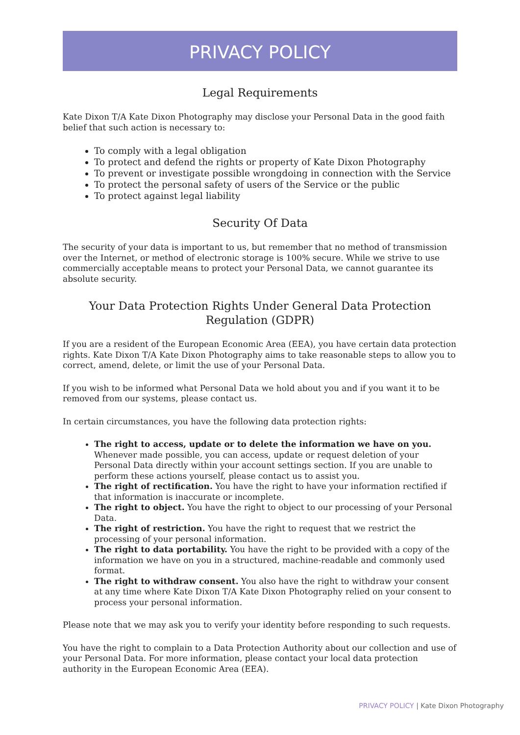PRIVACY POLICY
Legal Requirements
Kate Dixon T/A Kate Dixon Photography may disclose your Personal Data in the good faith belief that such action is necessary to:
To comply with a legal obligation
To protect and defend the rights or property of Kate Dixon Photography
To prevent or investigate possible wrongdoing in connection with the Service
To protect the personal safety of users of the Service or the public
To protect against legal liability
Security Of Data
The security of your data is important to us, but remember that no method of transmission over the Internet, or method of electronic storage is 100% secure. While we strive to use commercially acceptable means to protect your Personal Data, we cannot guarantee its absolute security.
Your Data Protection Rights Under General Data Protection Regulation (GDPR)
If you are a resident of the European Economic Area (EEA), you have certain data protection rights. Kate Dixon T/A Kate Dixon Photography aims to take reasonable steps to allow you to correct, amend, delete, or limit the use of your Personal Data.
If you wish to be informed what Personal Data we hold about you and if you want it to be removed from our systems, please contact us.
In certain circumstances, you have the following data protection rights:
The right to access, update or to delete the information we have on you. Whenever made possible, you can access, update or request deletion of your Personal Data directly within your account settings section. If you are unable to perform these actions yourself, please contact us to assist you.
The right of rectification. You have the right to have your information rectified if that information is inaccurate or incomplete.
The right to object. You have the right to object to our processing of your Personal Data.
The right of restriction. You have the right to request that we restrict the processing of your personal information.
The right to data portability. You have the right to be provided with a copy of the information we have on you in a structured, machine-readable and commonly used format.
The right to withdraw consent. You also have the right to withdraw your consent at any time where Kate Dixon T/A Kate Dixon Photography relied on your consent to process your personal information.
Please note that we may ask you to verify your identity before responding to such requests.
You have the right to complain to a Data Protection Authority about our collection and use of your Personal Data. For more information, please contact your local data protection authority in the European Economic Area (EEA).
PRIVACY POLICY | Kate Dixon Photography